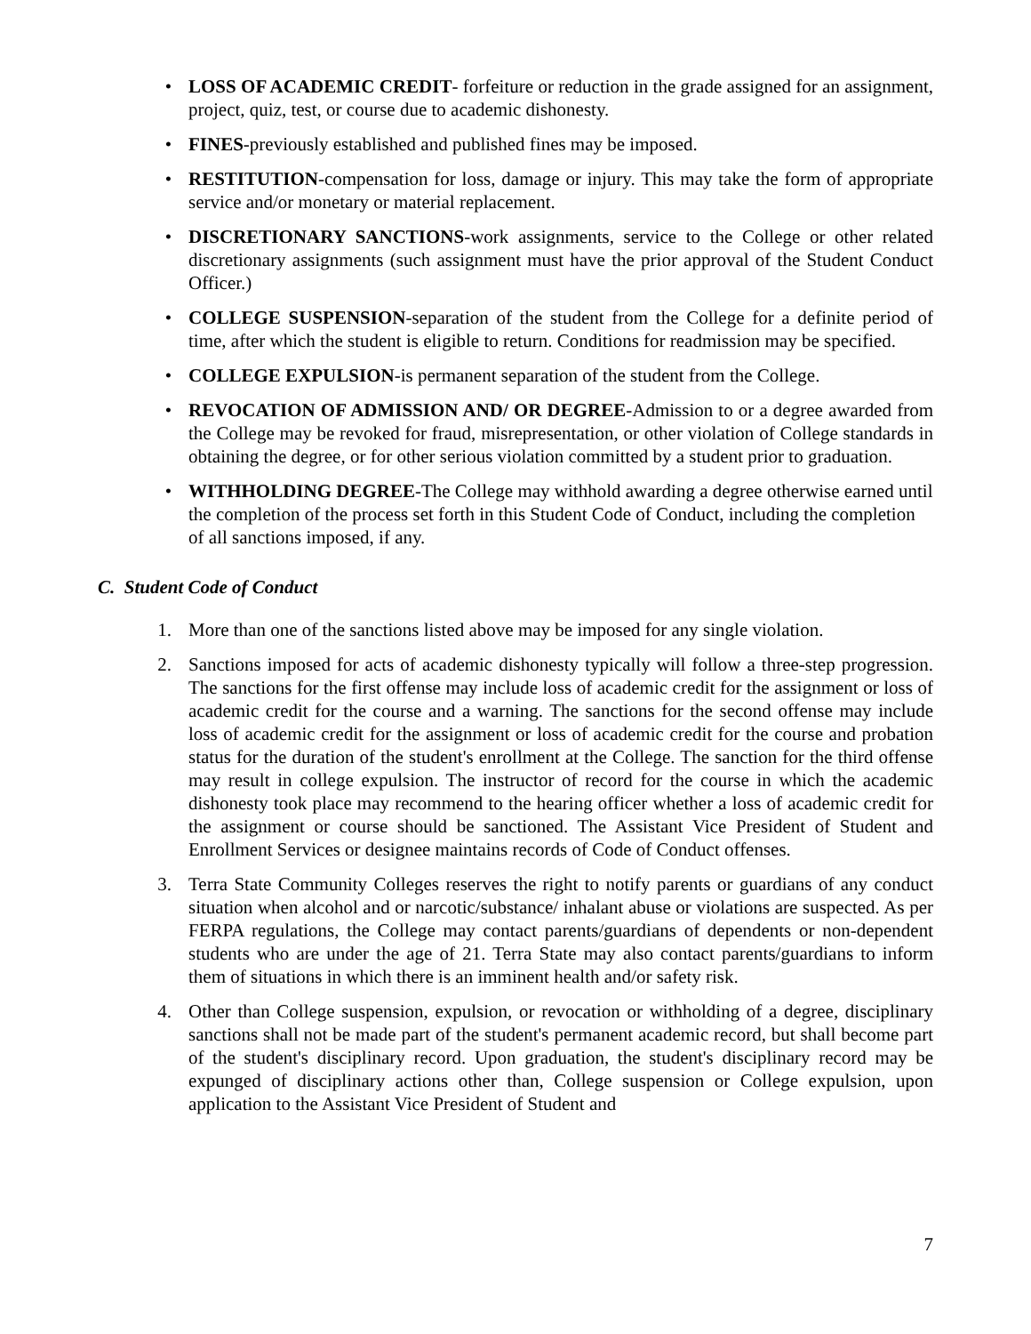• LOSS OF ACADEMIC CREDIT- forfeiture or reduction in the grade assigned for an assignment, project, quiz, test, or course due to academic dishonesty.
• FINES-previously established and published fines may be imposed.
• RESTITUTION-compensation for loss, damage or injury. This may take the form of appropriate service and/or monetary or material replacement.
• DISCRETIONARY SANCTIONS-work assignments, service to the College or other related discretionary assignments (such assignment must have the prior approval of the Student Conduct Officer.)
• COLLEGE SUSPENSION-separation of the student from the College for a definite period of time, after which the student is eligible to return. Conditions for readmission may be specified.
• COLLEGE EXPULSION-is permanent separation of the student from the College.
• REVOCATION OF ADMISSION AND/ OR DEGREE-Admission to or a degree awarded from the College may be revoked for fraud, misrepresentation, or other violation of College standards in obtaining the degree, or for other serious violation committed by a student prior to graduation.
• WITHHOLDING DEGREE-The College may withhold awarding a degree otherwise earned until the completion of the process set forth in this Student Code of Conduct, including the completion of all sanctions imposed, if any.
C. Student Code of Conduct
1. More than one of the sanctions listed above may be imposed for any single violation.
2. Sanctions imposed for acts of academic dishonesty typically will follow a three-step progression. The sanctions for the first offense may include loss of academic credit for the assignment or loss of academic credit for the course and a warning. The sanctions for the second offense may include loss of academic credit for the assignment or loss of academic credit for the course and probation status for the duration of the student's enrollment at the College. The sanction for the third offense may result in college expulsion. The instructor of record for the course in which the academic dishonesty took place may recommend to the hearing officer whether a loss of academic credit for the assignment or course should be sanctioned. The Assistant Vice President of Student and Enrollment Services or designee maintains records of Code of Conduct offenses.
3. Terra State Community Colleges reserves the right to notify parents or guardians of any conduct situation when alcohol and or narcotic/substance/ inhalant abuse or violations are suspected. As per FERPA regulations, the College may contact parents/guardians of dependents or non-dependent students who are under the age of 21. Terra State may also contact parents/guardians to inform them of situations in which there is an imminent health and/or safety risk.
4. Other than College suspension, expulsion, or revocation or withholding of a degree, disciplinary sanctions shall not be made part of the student's permanent academic record, but shall become part of the student's disciplinary record. Upon graduation, the student's disciplinary record may be expunged of disciplinary actions other than, College suspension or College expulsion, upon application to the Assistant Vice President of Student and
7